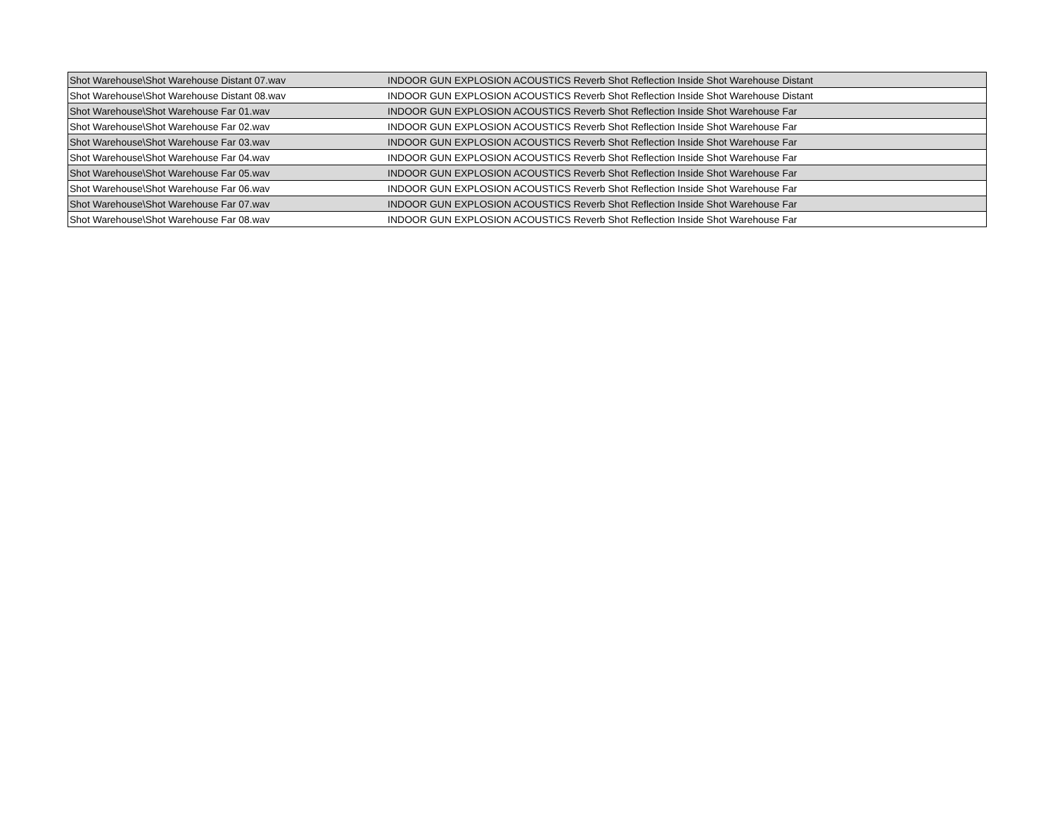| Shot Warehouse\Shot Warehouse Distant 07.wav | INDOOR GUN EXPLOSION ACOUSTICS Reverb Shot Reflection Inside Shot Warehouse Distant |
| Shot Warehouse\Shot Warehouse Distant 08.wav | INDOOR GUN EXPLOSION ACOUSTICS Reverb Shot Reflection Inside Shot Warehouse Distant |
| Shot Warehouse\Shot Warehouse Far 01.wav | INDOOR GUN EXPLOSION ACOUSTICS Reverb Shot Reflection Inside Shot Warehouse Far |
| Shot Warehouse\Shot Warehouse Far 02.wav | INDOOR GUN EXPLOSION ACOUSTICS Reverb Shot Reflection Inside Shot Warehouse Far |
| Shot Warehouse\Shot Warehouse Far 03.wav | INDOOR GUN EXPLOSION ACOUSTICS Reverb Shot Reflection Inside Shot Warehouse Far |
| Shot Warehouse\Shot Warehouse Far 04.wav | INDOOR GUN EXPLOSION ACOUSTICS Reverb Shot Reflection Inside Shot Warehouse Far |
| Shot Warehouse\Shot Warehouse Far 05.wav | INDOOR GUN EXPLOSION ACOUSTICS Reverb Shot Reflection Inside Shot Warehouse Far |
| Shot Warehouse\Shot Warehouse Far 06.wav | INDOOR GUN EXPLOSION ACOUSTICS Reverb Shot Reflection Inside Shot Warehouse Far |
| Shot Warehouse\Shot Warehouse Far 07.wav | INDOOR GUN EXPLOSION ACOUSTICS Reverb Shot Reflection Inside Shot Warehouse Far |
| Shot Warehouse\Shot Warehouse Far 08.wav | INDOOR GUN EXPLOSION ACOUSTICS Reverb Shot Reflection Inside Shot Warehouse Far |